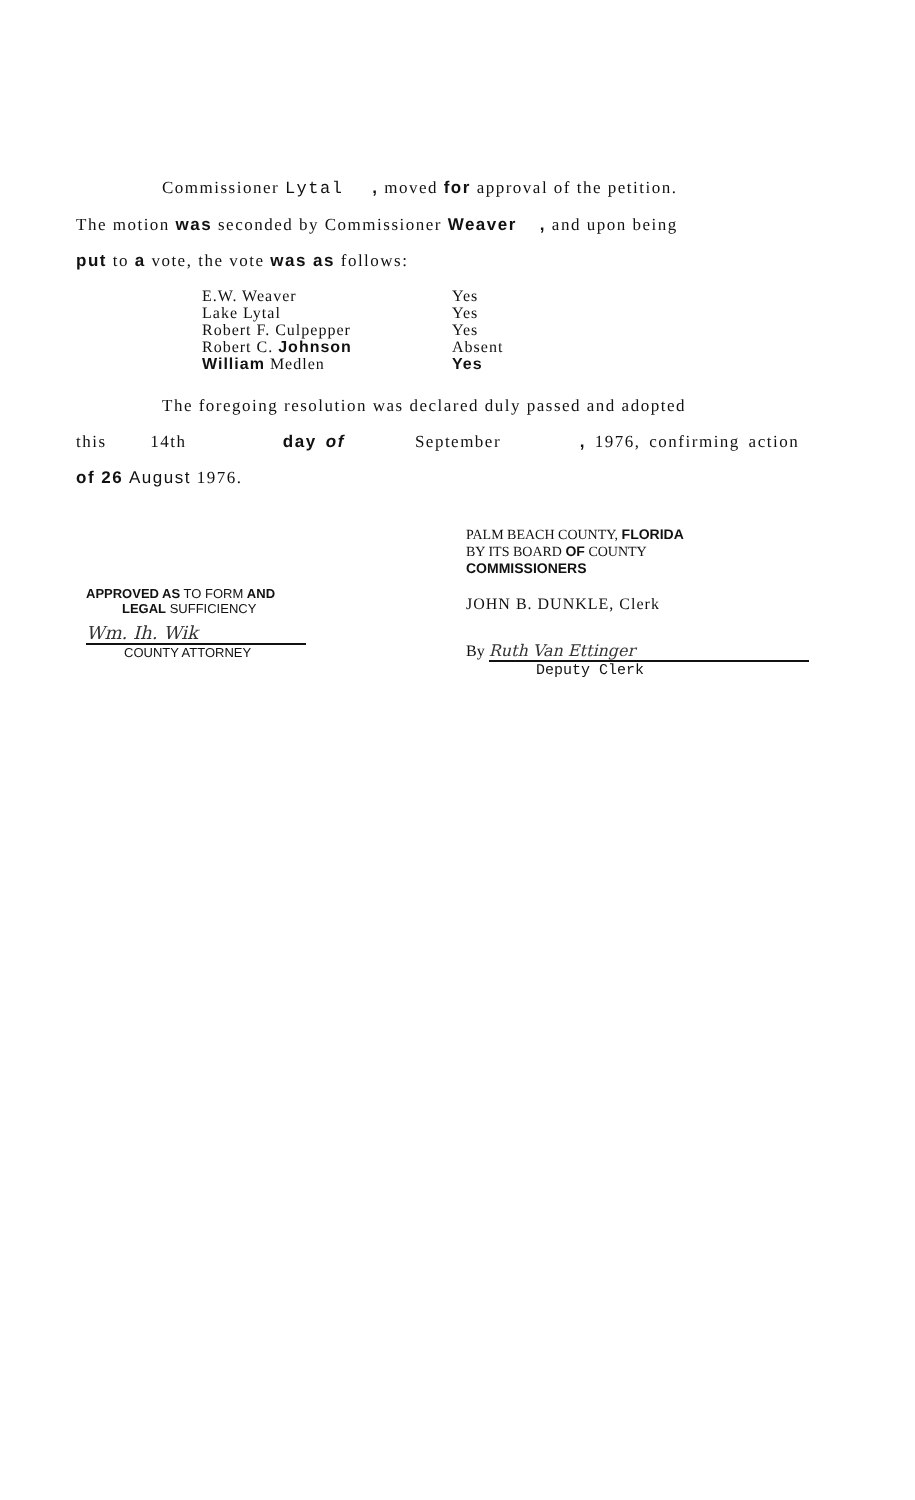Commissioner Lytal , moved for approval of the petition.
The motion was seconded by Commissioner Weaver , and upon being
put to a vote, the vote was as follows:
| E.W. Weaver | Yes |
| Lake Lytal | Yes |
| Robert F. Culpepper | Yes |
| Robert C. Johnson | Absent |
| William Medlen | Yes |
The foregoing resolution was declared duly passed and adopted
this 14th day of September , 1976, confirming action
of 26 August 1976.
APPROVED AS TO FORM AND
LEGAL SUFFICIENCY
Wm. Ih. Wik
COUNTY ATTORNEY
PALM BEACH COUNTY, FLORIDA
BY ITS BOARD OF COUNTY
COMMISSIONERS
JOHN B. DUNKLE, Clerk
By Ruth Van Ettinger
Deputy Clerk